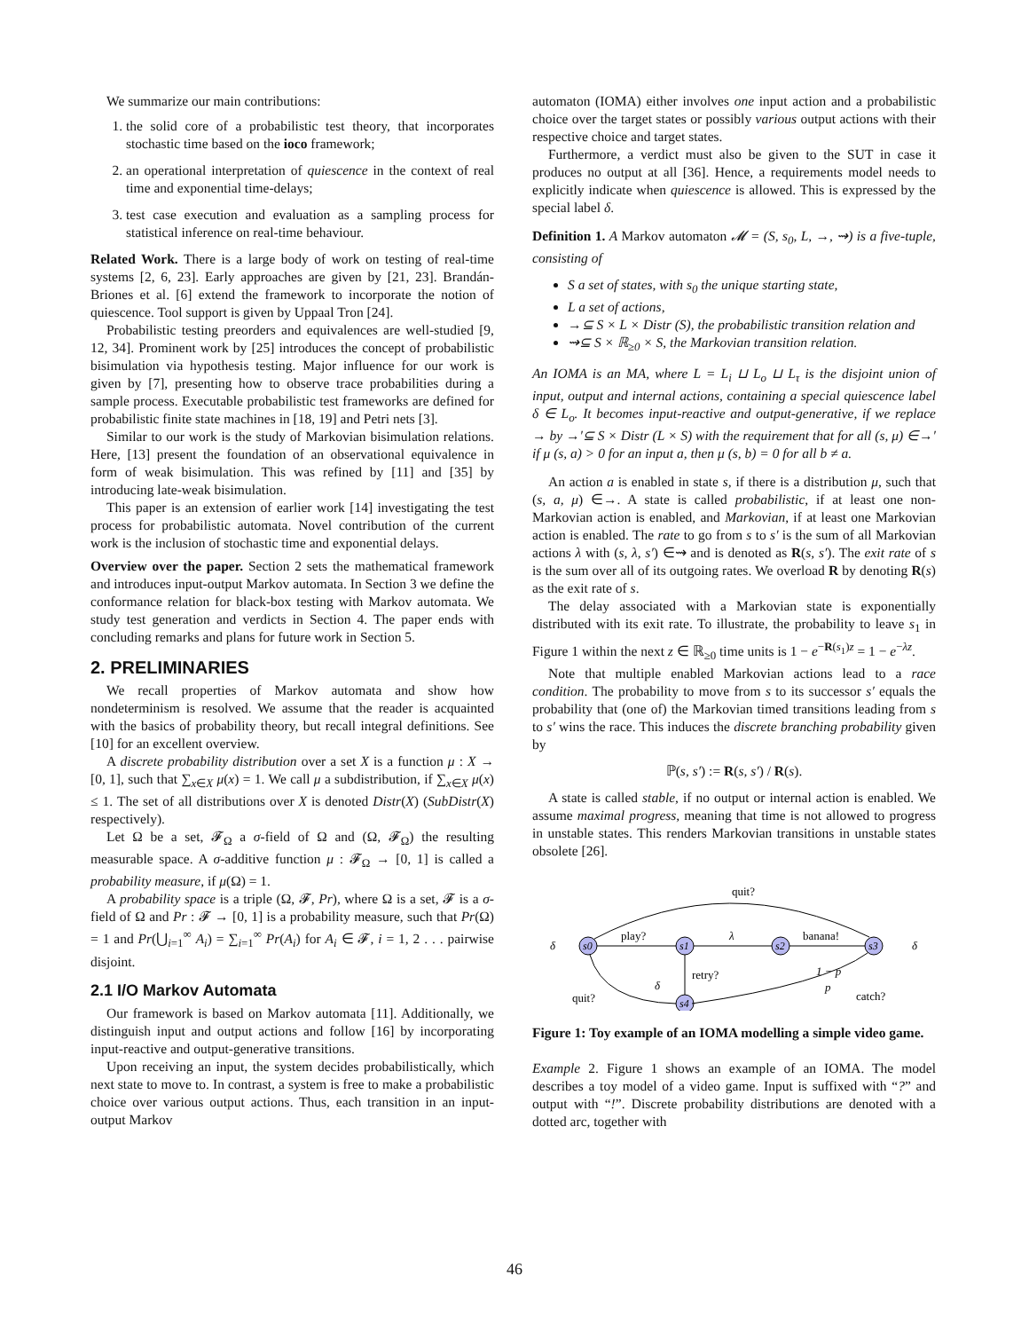We summarize our main contributions:
1. the solid core of a probabilistic test theory, that incorporates stochastic time based on the ioco framework;
2. an operational interpretation of quiescence in the context of real time and exponential time-delays;
3. test case execution and evaluation as a sampling process for statistical inference on real-time behaviour.
Related Work. There is a large body of work on testing of real-time systems [2, 6, 23]. Early approaches are given by [21, 23]. Brandán-Briones et al. [6] extend the framework to incorporate the notion of quiescence. Tool support is given by Uppaal Tron [24].
Probabilistic testing preorders and equivalences are well-studied [9, 12, 34]. Prominent work by [25] introduces the concept of probabilistic bisimulation via hypothesis testing. Major influence for our work is given by [7], presenting how to observe trace probabilities during a sample process. Executable probabilistic test frameworks are defined for probabilistic finite state machines in [18, 19] and Petri nets [3].
Similar to our work is the study of Markovian bisimulation relations. Here, [13] present the foundation of an observational equivalence in form of weak bisimulation. This was refined by [11] and [35] by introducing late-weak bisimulation.
This paper is an extension of earlier work [14] investigating the test process for probabilistic automata. Novel contribution of the current work is the inclusion of stochastic time and exponential delays.
Overview over the paper. Section 2 sets the mathematical framework and introduces input-output Markov automata. In Section 3 we define the conformance relation for black-box testing with Markov automata. We study test generation and verdicts in Section 4. The paper ends with concluding remarks and plans for future work in Section 5.
2. PRELIMINARIES
We recall properties of Markov automata and show how nondeterminism is resolved. We assume that the reader is acquainted with the basics of probability theory, but recall integral definitions. See [10] for an excellent overview.
A discrete probability distribution over a set X is a function μ : X → [0, 1], such that ∑<sub>x∈X</sub> μ(x) = 1. We call μ a subdistribution, if ∑<sub>x∈X</sub> μ(x) ≤ 1. The set of all distributions over X is denoted Distr(X) (SubDistr(X) respectively).
Let Ω be a set, 𝓕<sub>Ω</sub> a σ-field of Ω and (Ω, 𝓕<sub>Ω</sub>) the resulting measurable space. A σ-additive function μ : 𝓕<sub>Ω</sub> → [0, 1] is called a probability measure, if μ(Ω) = 1.
A probability space is a triple (Ω, 𝓕, Pr), where Ω is a set, 𝓕 is a σ-field of Ω and Pr : 𝓕 → [0, 1] is a probability measure, such that Pr(Ω) = 1 and Pr(⋃<sub>i=1</sub><sup>∞</sup> A<sub>i</sub>) = ∑<sub>i=1</sub><sup>∞</sup> Pr(A<sub>i</sub>) for A<sub>i</sub> ∈ 𝓕, i = 1, 2 . . . pairwise disjoint.
2.1 I/O Markov Automata
Our framework is based on Markov automata [11]. Additionally, we distinguish input and output actions and follow [16] by incorporating input-reactive and output-generative transitions.
Upon receiving an input, the system decides probabilistically, which next state to move to. In contrast, a system is free to make a probabilistic choice over various output actions. Thus, each transition in an input-output Markov
automaton (IOMA) either involves one input action and a probabilistic choice over the target states or possibly various output actions with their respective choice and target states.
Furthermore, a verdict must also be given to the SUT in case it produces no output at all [36]. Hence, a requirements model needs to explicitly indicate when quiescence is allowed. This is expressed by the special label δ.
Definition 1. A Markov automaton 𝓜 = (S, s<sub>0</sub>, L, →, ⇝) is a five-tuple, consisting of
S a set of states, with s<sub>0</sub> the unique starting state,
L a set of actions,
→⊆ S × L × Distr (S), the probabilistic transition relation and
⇝⊆ S × ℝ<sub>≥0</sub> × S, the Markovian transition relation.
An IOMA is an MA, where L = L<sub>i</sub> ⊔ L<sub>o</sub> ⊔ L<sub>τ</sub> is the disjoint union of input, output and internal actions, containing a special quiescence label δ ∈ L<sub>o</sub>. It becomes input-reactive and output-generative, if we replace → by →′⊆ S × Distr (L × S) with the requirement that for all (s, μ) ∈→′ if μ (s, a) > 0 for an input a, then μ (s, b) = 0 for all b ≠ a.
An action a is enabled in state s, if there is a distribution μ, such that (s, a, μ) ∈→. A state is called probabilistic, if at least one non-Markovian action is enabled, and Markovian, if at least one Markovian action is enabled. The rate to go from s to s′ is the sum of all Markovian actions λ with (s, λ, s′) ∈⇝ and is denoted as R(s, s′). The exit rate of s is the sum over all of its outgoing rates. We overload R by denoting R(s) as the exit rate of s.
The delay associated with a Markovian state is exponentially distributed with its exit rate. To illustrate, the probability to leave s<sub>1</sub> in Figure 1 within the next z ∈ ℝ<sub>≥0</sub> time units is 1 − e<sup>−R(s<sub>1</sub>)z</sup> = 1 − e<sup>−λz</sup>.
Note that multiple enabled Markovian actions lead to a race condition. The probability to move from s to its successor s′ equals the probability that (one of) the Markovian timed transitions leading from s to s′ wins the race. This induces the discrete branching probability given by
ℙ(s, s′) := R(s, s′) / R(s).
A state is called stable, if no output or internal action is enabled. We assume maximal progress, meaning that time is not allowed to progress in unstable states. This renders Markovian transitions in unstable states obsolete [26].
s0
s1
s2
s3
s4
quit?
play?
λ
banana!
retry?
1 − p
p
catch?
quit?
δ
δ
δ
Figure 1: Toy example of an IOMA modelling a simple video game.
Example 2. Figure 1 shows an example of an IOMA. The model describes a toy model of a video game. Input is suffixed with “?” and output with “!”. Discrete probability distributions are denoted with a dotted arc, together with
46